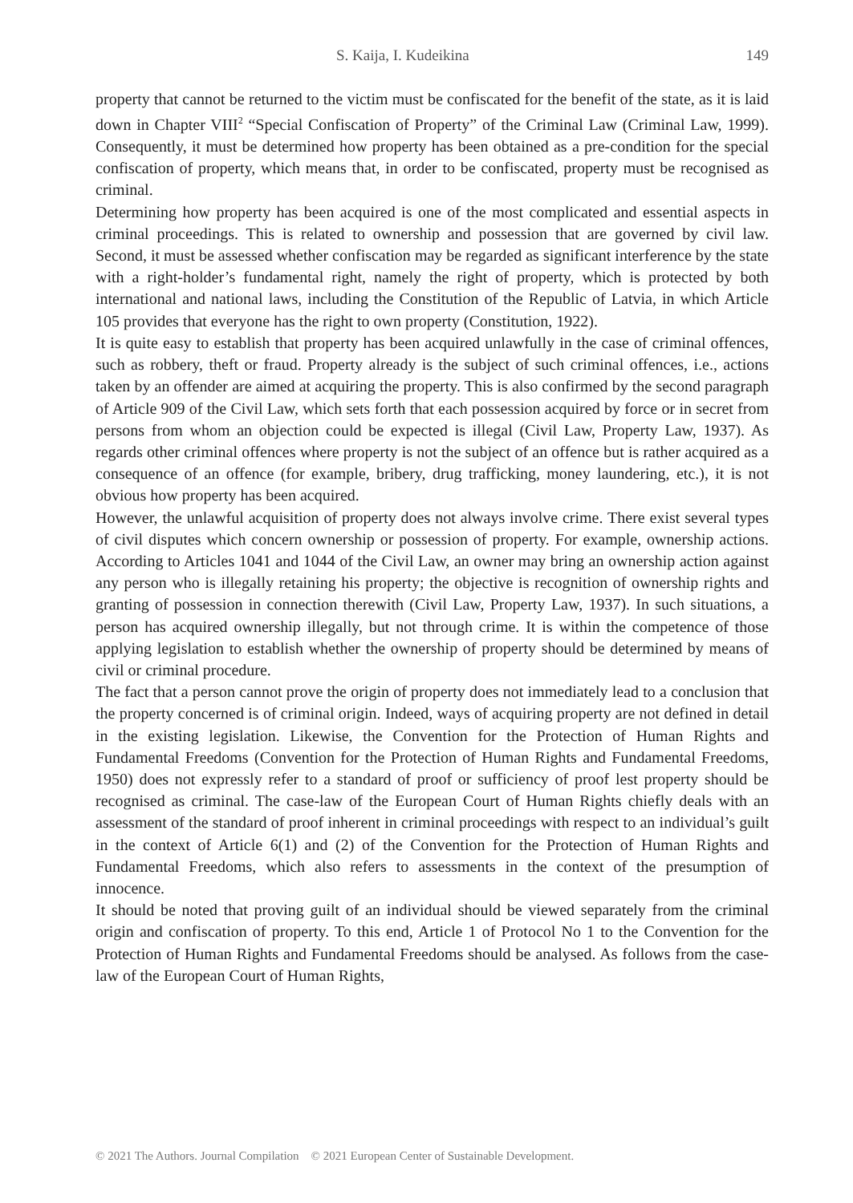S. Kaija, I. Kudeikina 149
property that cannot be returned to the victim must be confiscated for the benefit of the state, as it is laid down in Chapter VIII<sup>2</sup> “Special Confiscation of Property” of the Criminal Law (Criminal Law, 1999). Consequently, it must be determined how property has been obtained as a pre-condition for the special confiscation of property, which means that, in order to be confiscated, property must be recognised as criminal.
Determining how property has been acquired is one of the most complicated and essential aspects in criminal proceedings. This is related to ownership and possession that are governed by civil law. Second, it must be assessed whether confiscation may be regarded as significant interference by the state with a right-holder’s fundamental right, namely the right of property, which is protected by both international and national laws, including the Constitution of the Republic of Latvia, in which Article 105 provides that everyone has the right to own property (Constitution, 1922).
It is quite easy to establish that property has been acquired unlawfully in the case of criminal offences, such as robbery, theft or fraud. Property already is the subject of such criminal offences, i.e., actions taken by an offender are aimed at acquiring the property. This is also confirmed by the second paragraph of Article 909 of the Civil Law, which sets forth that each possession acquired by force or in secret from persons from whom an objection could be expected is illegal (Civil Law, Property Law, 1937). As regards other criminal offences where property is not the subject of an offence but is rather acquired as a consequence of an offence (for example, bribery, drug trafficking, money laundering, etc.), it is not obvious how property has been acquired.
However, the unlawful acquisition of property does not always involve crime. There exist several types of civil disputes which concern ownership or possession of property. For example, ownership actions. According to Articles 1041 and 1044 of the Civil Law, an owner may bring an ownership action against any person who is illegally retaining his property; the objective is recognition of ownership rights and granting of possession in connection therewith (Civil Law, Property Law, 1937). In such situations, a person has acquired ownership illegally, but not through crime. It is within the competence of those applying legislation to establish whether the ownership of property should be determined by means of civil or criminal procedure.
The fact that a person cannot prove the origin of property does not immediately lead to a conclusion that the property concerned is of criminal origin. Indeed, ways of acquiring property are not defined in detail in the existing legislation. Likewise, the Convention for the Protection of Human Rights and Fundamental Freedoms (Convention for the Protection of Human Rights and Fundamental Freedoms, 1950) does not expressly refer to a standard of proof or sufficiency of proof lest property should be recognised as criminal. The case-law of the European Court of Human Rights chiefly deals with an assessment of the standard of proof inherent in criminal proceedings with respect to an individual’s guilt in the context of Article 6(1) and (2) of the Convention for the Protection of Human Rights and Fundamental Freedoms, which also refers to assessments in the context of the presumption of innocence.
It should be noted that proving guilt of an individual should be viewed separately from the criminal origin and confiscation of property. To this end, Article 1 of Protocol No 1 to the Convention for the Protection of Human Rights and Fundamental Freedoms should be analysed. As follows from the case-law of the European Court of Human Rights,
© 2021 The Authors. Journal Compilation © 2021 European Center of Sustainable Development.